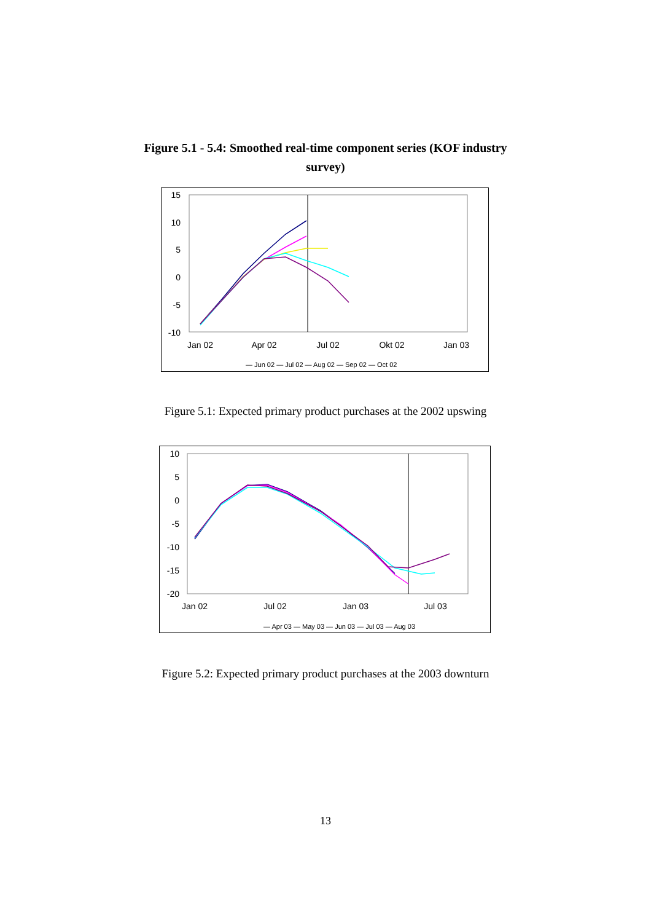Figure 5.1 - 5.4: Smoothed real-time component series (KOF industry survey)
15
10
5
0
-5
-10
Jan 02
Apr 02
Jul 02
Okt 02
Jan 03
— Jun 02 — Jul 02 — Aug 02 — Sep 02 — Oct 02
Figure 5.1: Expected primary product purchases at the 2002 upswing
10
5
0
-5
-10
-15
-20
Jan 02
Jul 02
Jan 03
Jul 03
— Apr 03 — May 03 — Jun 03 — Jul 03 — Aug 03
Figure 5.2: Expected primary product purchases at the 2003 downturn
13